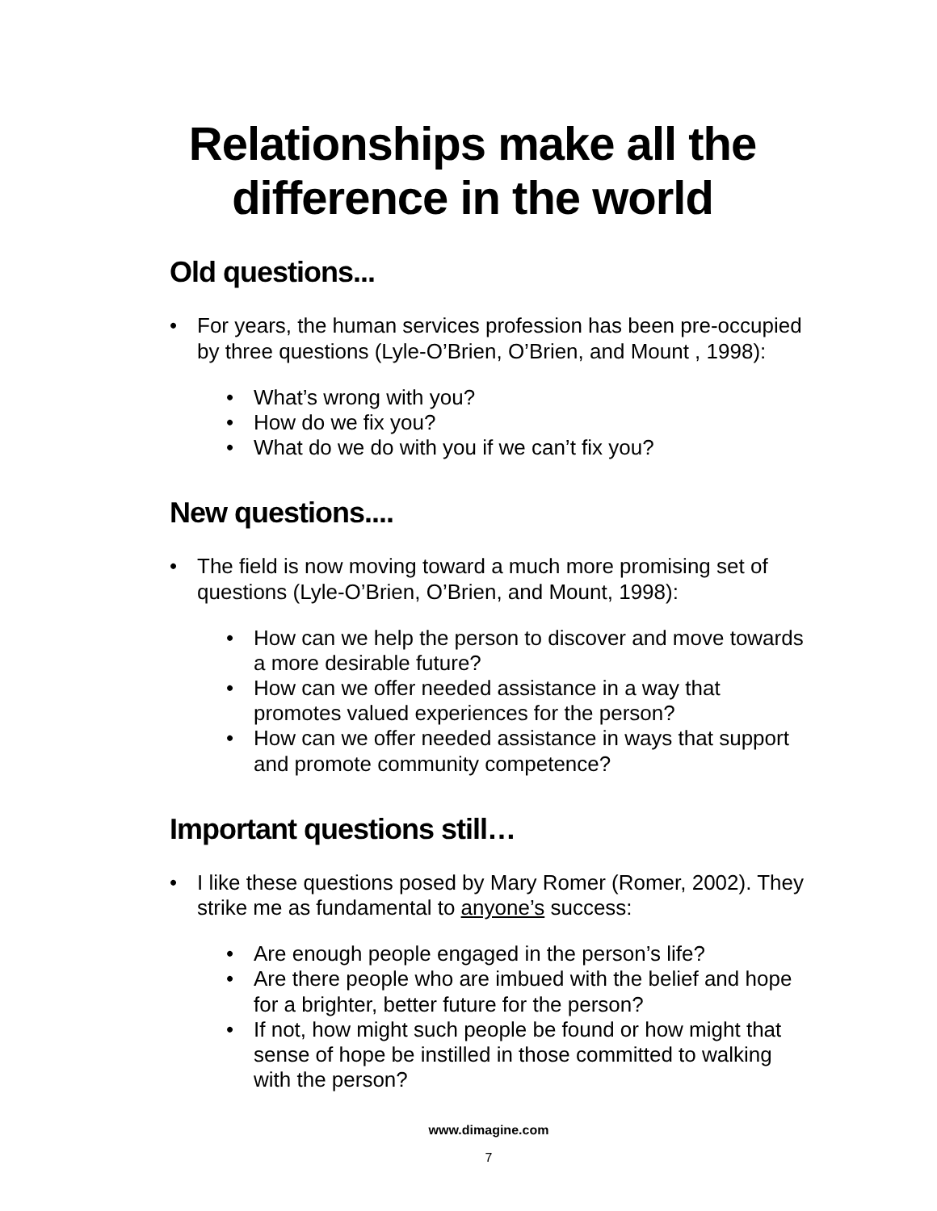Relationships make all the difference in the world
Old questions...
• For years, the human services profession has been pre-occupied by three questions (Lyle-O’Brien, O’Brien, and Mount , 1998):
• What’s wrong with you?
• How do we fix you?
• What do we do with you if we can’t fix you?
New questions....
• The field is now moving toward a much more promising set of questions (Lyle-O’Brien, O’Brien, and Mount, 1998):
• How can we help the person to discover and move towards a more desirable future?
• How can we offer needed assistance in a way that promotes valued experiences for the person?
• How can we offer needed assistance in ways that support and promote community competence?
Important questions still…
• I like these questions posed by Mary Romer (Romer, 2002). They strike me as fundamental to anyone’s success:
• Are enough people engaged in the person’s life?
• Are there people who are imbued with the belief and hope for a brighter, better future for the person?
• If not, how might such people be found or how might that sense of hope be instilled in those committed to walking with the person?
www.dimagine.com
7